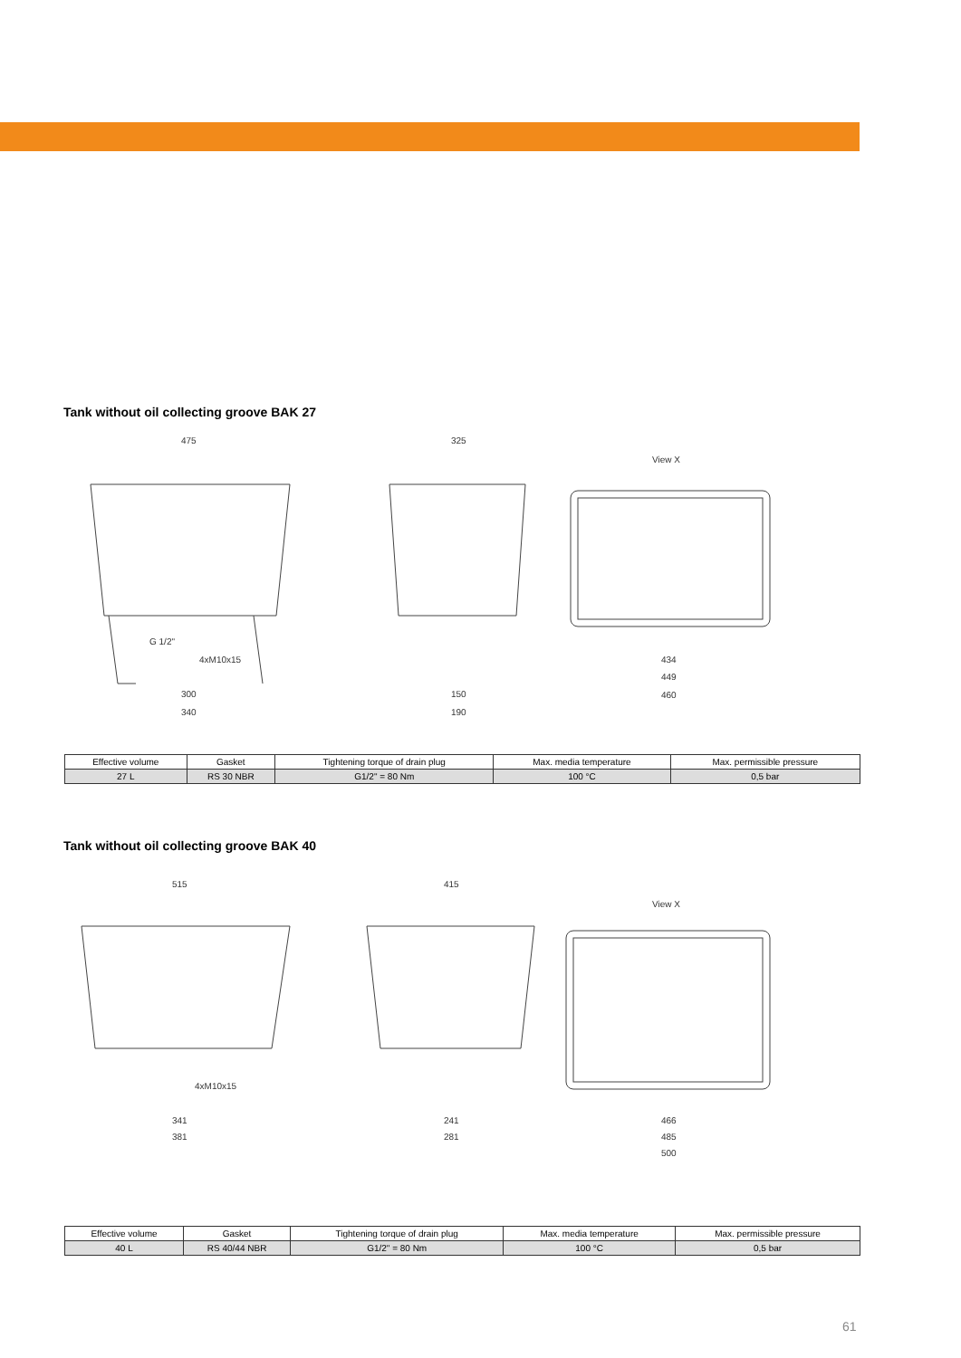Tank without oil collecting groove BAK 27
475
325
View X
300
340
G 1/2"
4xM10x15
150
190
434
449
460
| Effective volume | Gasket | Tightening torque of drain plug | Max. media temperature | Max. permissible pressure |
| --- | --- | --- | --- | --- |
| 27 L | RS 30 NBR | G1/2" = 80 Nm | 100 °C | 0,5 bar |
Tank without oil collecting groove BAK 40
515
415
View X
341
381
4xM10x15
241
281
466
485
500
| Effective volume | Gasket | Tightening torque of drain plug | Max. media temperature | Max. permissible pressure |
| --- | --- | --- | --- | --- |
| 40 L | RS 40/44 NBR | G1/2" = 80 Nm | 100 °C | 0,5 bar |
61